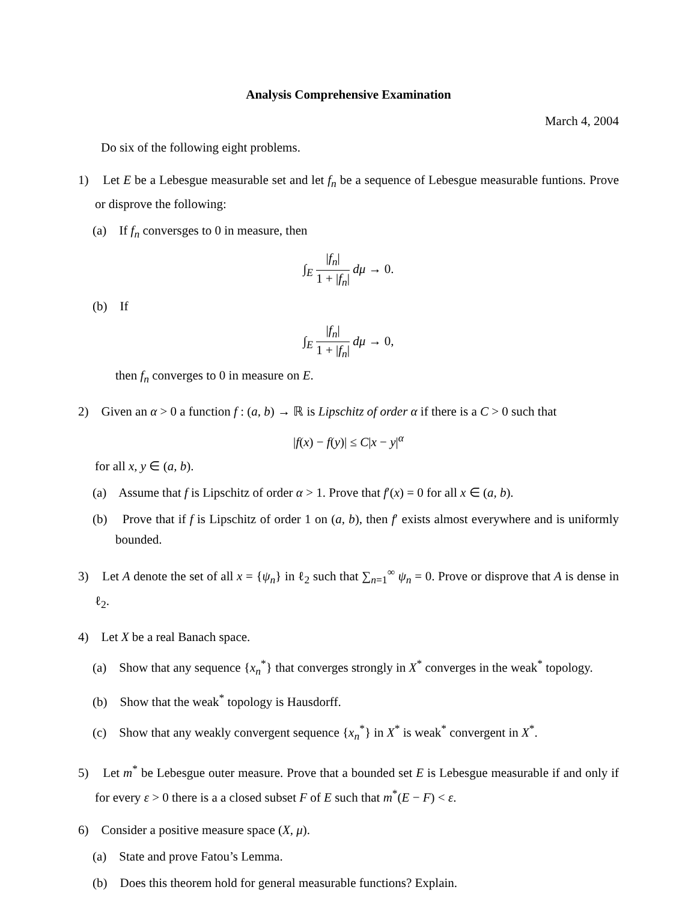Analysis Comprehensive Examination
March 4, 2004
Do six of the following eight problems.
1) Let E be a Lebesgue measurable set and let f<sub>n</sub> be a sequence of Lebesgue measurable funtions. Prove or disprove the following:
(a) If f<sub>n</sub> conversges to 0 in measure, then
∫<sub>E</sub> |f<sub>n</sub>| 1 + |f<sub>n</sub>| dμ → 0.
(b) If
∫<sub>E</sub> |f<sub>n</sub>| 1 + |f<sub>n</sub>| dμ → 0,
then f<sub>n</sub> converges to 0 in measure on E.
2) Given an α > 0 a function f : (a, b) → ℝ is Lipschitz of order α if there is a C > 0 such that
|f(x) − f(y)| ≤ C|x − y|<sup>α</sup>
for all x, y ∈ (a, b).
(a) Assume that f is Lipschitz of order α > 1. Prove that f′(x) = 0 for all x ∈ (a, b).
(b) Prove that if f is Lipschitz of order 1 on (a, b), then f′ exists almost everywhere and is uniformly bounded.
3) Let A denote the set of all x = {ψ<sub>n</sub>} in ℓ<sub>2</sub> such that ∑<sub>n=1</sub><sup>∞</sup> ψ<sub>n</sub> = 0. Prove or disprove that A is dense in ℓ<sub>2</sub>.
4) Let X be a real Banach space.
(a) Show that any sequence {x<sub>n</sub><sup>*</sup>} that converges strongly in X<sup>*</sup> converges in the weak<sup>*</sup> topology.
(b) Show that the weak<sup>*</sup> topology is Hausdorff.
(c) Show that any weakly convergent sequence {x<sub>n</sub><sup>*</sup>} in X<sup>*</sup> is weak<sup>*</sup> convergent in X<sup>*</sup>.
5) Let m<sup>*</sup> be Lebesgue outer measure. Prove that a bounded set E is Lebesgue measurable if and only if for every ε > 0 there is a a closed subset F of E such that m<sup>*</sup>(E − F) < ε.
6) Consider a positive measure space (X, μ).
(a) State and prove Fatou’s Lemma.
(b) Does this theorem hold for general measurable functions? Explain.